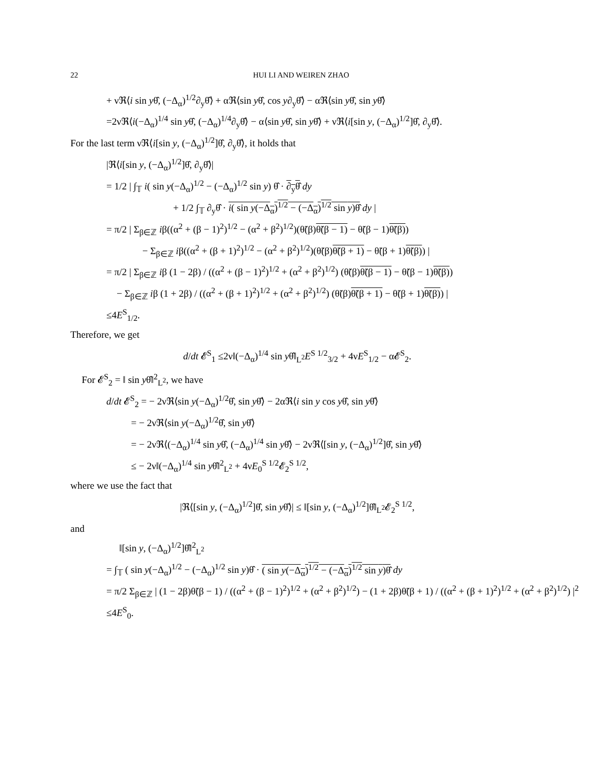22 HUI LI AND WEIREN ZHAO
+ νℜ⟨i sin yθ̂, (−Δ<sub>α</sub>)<sup>1/2</sup>∂<sub>y</sub>θ̂⟩ + αℜ⟨sin yθ̂, cos y∂<sub>y</sub>θ̂⟩ − αℜ⟨sin yθ̂, sin yθ̂⟩
=2νℜ⟨i(−Δ<sub>α</sub>)<sup>1/4</sup> sin yθ̂, (−Δ<sub>α</sub>)<sup>1/4</sup>∂<sub>y</sub>θ̂⟩ − α⟨sin yθ̂, sin yθ̂⟩ + νℜ⟨i[sin y, (−Δ<sub>α</sub>)<sup>1/2</sup>]θ̂, ∂<sub>y</sub>θ̂⟩.
For the last term νℜ⟨i[sin y, (−Δ<sub>α</sub>)<sup>1/2</sup>]θ̂, ∂<sub>y</sub>θ̂⟩, it holds that
|ℜ⟨i[sin y, (−Δ<sub>α</sub>)<sup>1/2</sup>]θ̂, ∂<sub>y</sub>θ̂⟩|
= 1/2 | ∫<sub>𝕋</sub> i( sin y(−Δ<sub>α</sub>)<sup>1/2</sup> − (−Δ<sub>α</sub>)<sup>1/2</sup> sin y) θ̂ · ∂<sub>y</sub>θ̂ dy
+ 1/2 ∫<sub>𝕋</sub> ∂<sub>y</sub>θ̂ · i( sin y(−Δ<sub>α</sub>)<sup>1/2</sup> − (−Δ<sub>α</sub>)<sup>1/2</sup> sin y)θ̂ dy |
= π/2 | Σ<sub>β∈ℤ</sub> iβ((α<sup>2</sup> + (β − 1)<sup>2</sup>)<sup>1/2</sup> − (α<sup>2</sup> + β<sup>2</sup>)<sup>1/2</sup>)(θ̃(β)θ̃(β − 1) − θ̃(β − 1)θ̃(β))
− Σ<sub>β∈ℤ</sub> iβ((α<sup>2</sup> + (β + 1)<sup>2</sup>)<sup>1/2</sup> − (α<sup>2</sup> + β<sup>2</sup>)<sup>1/2</sup>)(θ̃(β)θ̃(β + 1) − θ̃(β + 1)θ̃(β)) |
= π/2 | Σ<sub>β∈ℤ</sub> iβ (1 − 2β) / ((α<sup>2</sup> + (β − 1)<sup>2</sup>)<sup>1/2</sup> + (α<sup>2</sup> + β<sup>2</sup>)<sup>1/2</sup>) (θ̃(β)θ̃(β − 1) − θ̃(β − 1)θ̃(β))
− Σ<sub>β∈ℤ</sub> iβ (1 + 2β) / ((α<sup>2</sup> + (β + 1)<sup>2</sup>)<sup>1/2</sup> + (α<sup>2</sup> + β<sup>2</sup>)<sup>1/2</sup>) (θ̃(β)θ̃(β + 1) − θ̃(β + 1)θ̃(β)) |
≤4E<sup>S</sup><sub>1/2</sub>.
Therefore, we get
d/dt 𝓔<sup>S</sup><sub>1</sub> ≤2ν‖(−Δ<sub>α</sub>)<sup>1/4</sup> sin yθ̂‖<sub>L<sup>2</sup></sub>E<sup>S 1/2</sup><sub>3/2</sub> + 4νE<sup>S</sup><sub>1/2</sub> − α𝓔<sup>S</sup><sub>2</sub>.
For 𝓔<sup>S</sup><sub>2</sub> = ‖ sin yθ̂‖<sup>2</sup><sub>L<sup>2</sup></sub>, we have
d/dt 𝓔<sup>S</sup><sub>2</sub> = − 2νℜ⟨sin y(−Δ<sub>α</sub>)<sup>1/2</sup>θ̂, sin yθ̂⟩ − 2αℜ⟨i sin y cos yθ̂, sin yθ̂⟩
= − 2νℜ⟨sin y(−Δ<sub>α</sub>)<sup>1/2</sup>θ̂, sin yθ̂⟩
= − 2νℜ⟨(−Δ<sub>α</sub>)<sup>1/4</sup> sin yθ̂, (−Δ<sub>α</sub>)<sup>1/4</sup> sin yθ̂⟩ − 2νℜ⟨[sin y, (−Δ<sub>α</sub>)<sup>1/2</sup>]θ̂, sin yθ̂⟩
≤ − 2ν‖(−Δ<sub>α</sub>)<sup>1/4</sup> sin yθ̂‖<sup>2</sup><sub>L<sup>2</sup></sub> + 4νE<sub>0</sub><sup>S 1/2</sup>𝓔<sub>2</sub><sup>S 1/2</sup>,
where we use the fact that
|ℜ⟨[sin y, (−Δ<sub>α</sub>)<sup>1/2</sup>]θ̂, sin yθ̂⟩| ≤ ‖[sin y, (−Δ<sub>α</sub>)<sup>1/2</sup>]θ̂‖<sub>L<sup>2</sup></sub>𝓔<sub>2</sub><sup>S 1/2</sup>,
and
‖[sin y, (−Δ<sub>α</sub>)<sup>1/2</sup>]θ̂‖<sup>2</sup><sub>L<sup>2</sup></sub>
= ∫<sub>𝕋</sub> ( sin y(−Δ<sub>α</sub>)<sup>1/2</sup> − (−Δ<sub>α</sub>)<sup>1/2</sup> sin y)θ̂ · ( sin y(−Δ<sub>α</sub>)<sup>1/2</sup> − (−Δ<sub>α</sub>)<sup>1/2</sup> sin y)θ̂ dy
= π/2 Σ<sub>β∈ℤ</sub> | (1 − 2β)θ̃(β − 1) / ((α<sup>2</sup> + (β − 1)<sup>2</sup>)<sup>1/2</sup> + (α<sup>2</sup> + β<sup>2</sup>)<sup>1/2</sup>) − (1 + 2β)θ̃(β + 1) / ((α<sup>2</sup> + (β + 1)<sup>2</sup>)<sup>1/2</sup> + (α<sup>2</sup> + β<sup>2</sup>)<sup>1/2</sup>) |<sup>2</sup>
≤4E<sup>S</sup><sub>0</sub>.